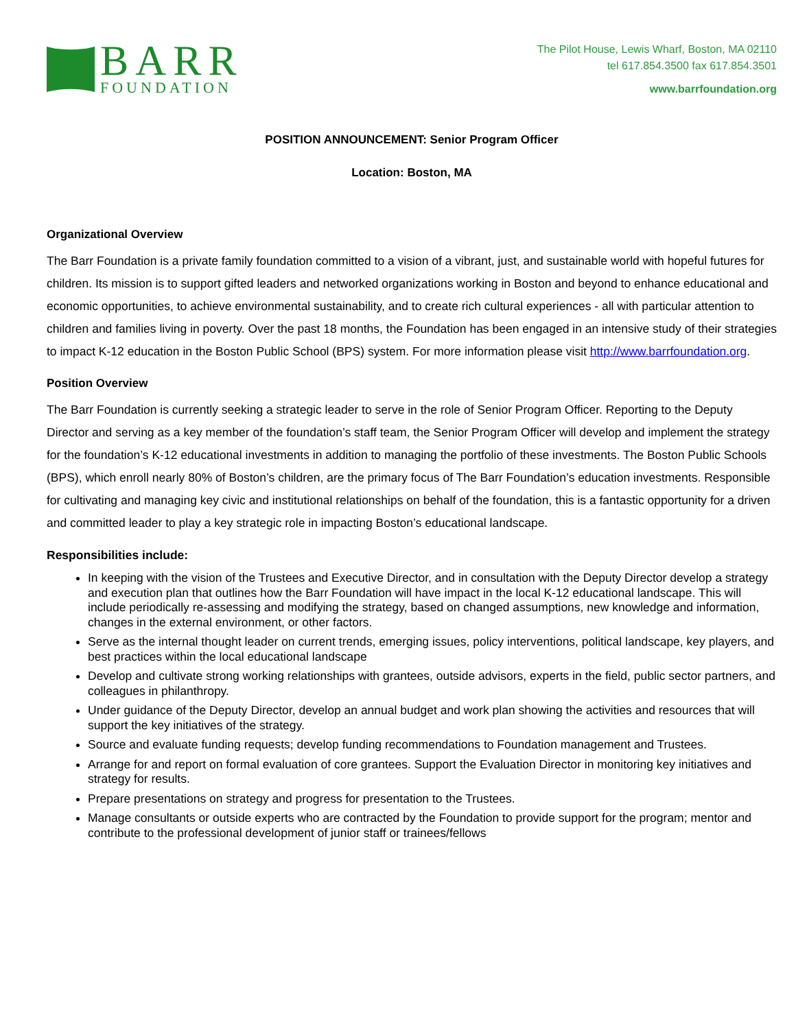BARR
FOUNDATION
The Pilot House, Lewis Wharf, Boston, MA 02110
tel 617.854.3500 fax 617.854.3501
www.barrfoundation.org
POSITION ANNOUNCEMENT: Senior Program Officer
Location: Boston, MA
Organizational Overview
The Barr Foundation is a private family foundation committed to a vision of a vibrant, just, and sustainable world with hopeful futures for children. Its mission is to support gifted leaders and networked organizations working in Boston and beyond to enhance educational and economic opportunities, to achieve environmental sustainability, and to create rich cultural experiences - all with particular attention to children and families living in poverty. Over the past 18 months, the Foundation has been engaged in an intensive study of their strategies to impact K-12 education in the Boston Public School (BPS) system. For more information please visit http://www.barrfoundation.org.
Position Overview
The Barr Foundation is currently seeking a strategic leader to serve in the role of Senior Program Officer. Reporting to the Deputy Director and serving as a key member of the foundation’s staff team, the Senior Program Officer will develop and implement the strategy for the foundation’s K-12 educational investments in addition to managing the portfolio of these investments. The Boston Public Schools (BPS), which enroll nearly 80% of Boston’s children, are the primary focus of The Barr Foundation’s education investments. Responsible for cultivating and managing key civic and institutional relationships on behalf of the foundation, this is a fantastic opportunity for a driven and committed leader to play a key strategic role in impacting Boston’s educational landscape.
Responsibilities include:
In keeping with the vision of the Trustees and Executive Director, and in consultation with the Deputy Director develop a strategy and execution plan that outlines how the Barr Foundation will have impact in the local K-12 educational landscape. This will include periodically re-assessing and modifying the strategy, based on changed assumptions, new knowledge and information, changes in the external environment, or other factors.
Serve as the internal thought leader on current trends, emerging issues, policy interventions, political landscape, key players, and best practices within the local educational landscape
Develop and cultivate strong working relationships with grantees, outside advisors, experts in the field, public sector partners, and colleagues in philanthropy.
Under guidance of the Deputy Director, develop an annual budget and work plan showing the activities and resources that will support the key initiatives of the strategy.
Source and evaluate funding requests; develop funding recommendations to Foundation management and Trustees.
Arrange for and report on formal evaluation of core grantees. Support the Evaluation Director in monitoring key initiatives and strategy for results.
Prepare presentations on strategy and progress for presentation to the Trustees.
Manage consultants or outside experts who are contracted by the Foundation to provide support for the program; mentor and contribute to the professional development of junior staff or trainees/fellows